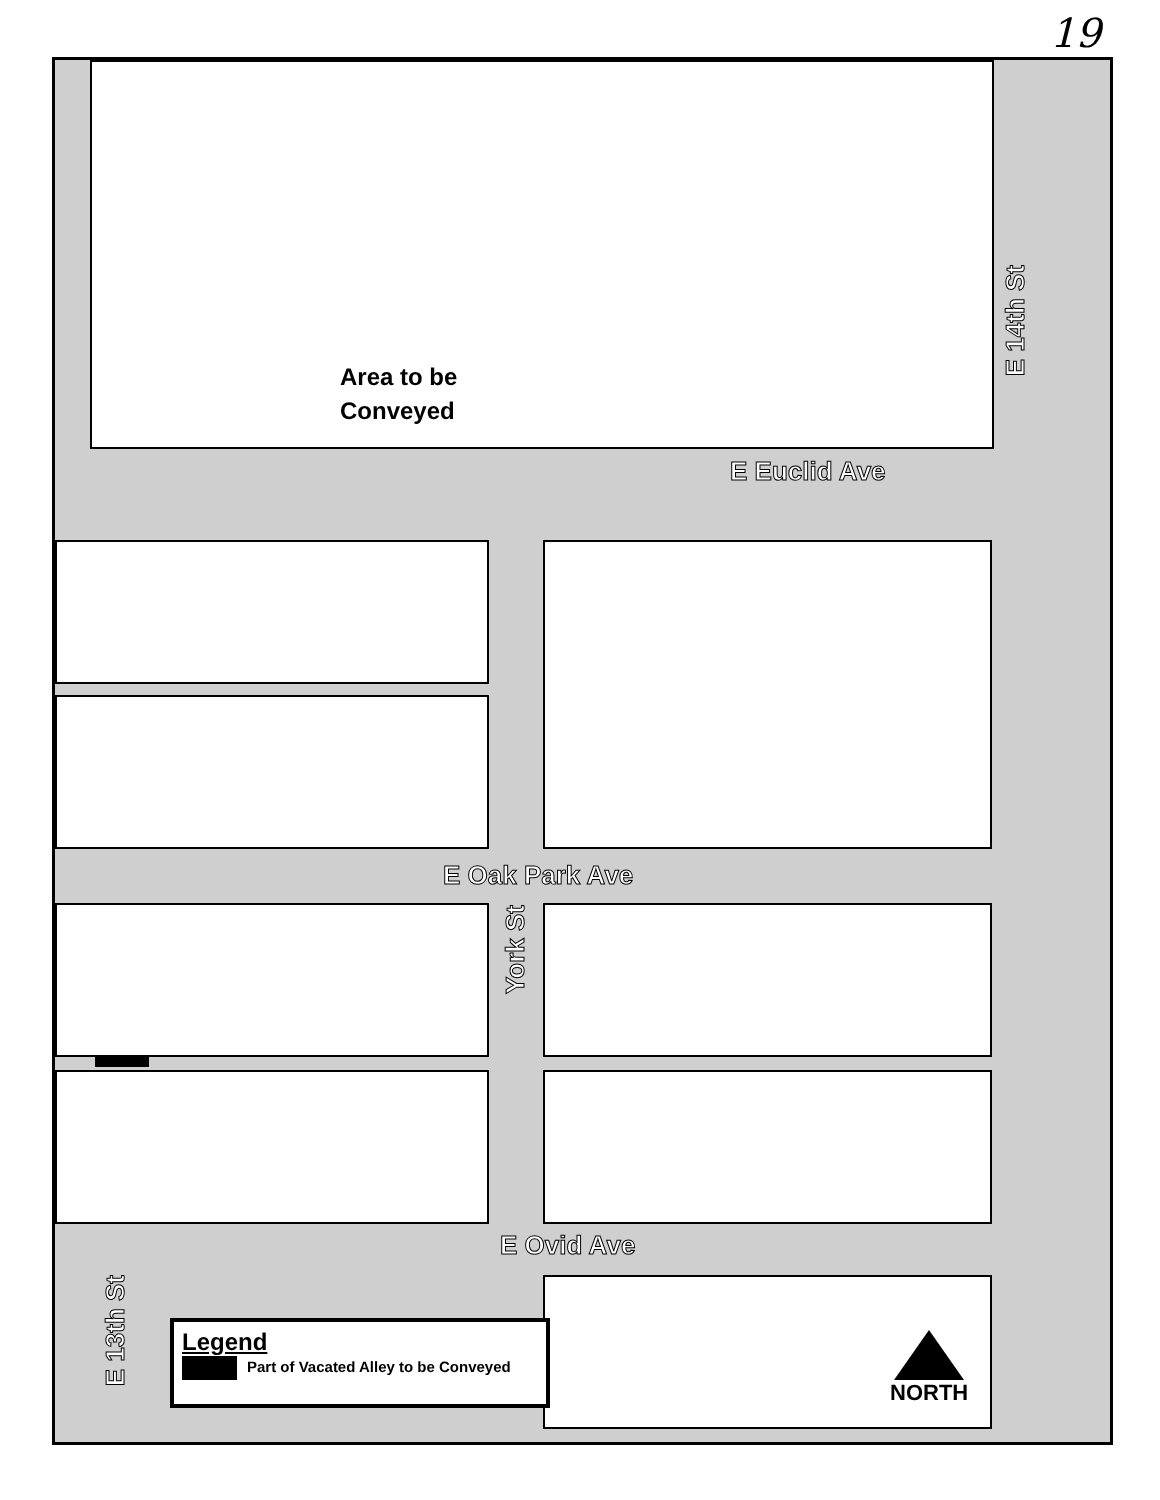19
Area to be
Conveyed
E Euclid Ave
E 14th St
E Oak Park Ave
York St
E Ovid Ave
E 13th St
Legend
Part of Vacated Alley to be Conveyed
NORTH